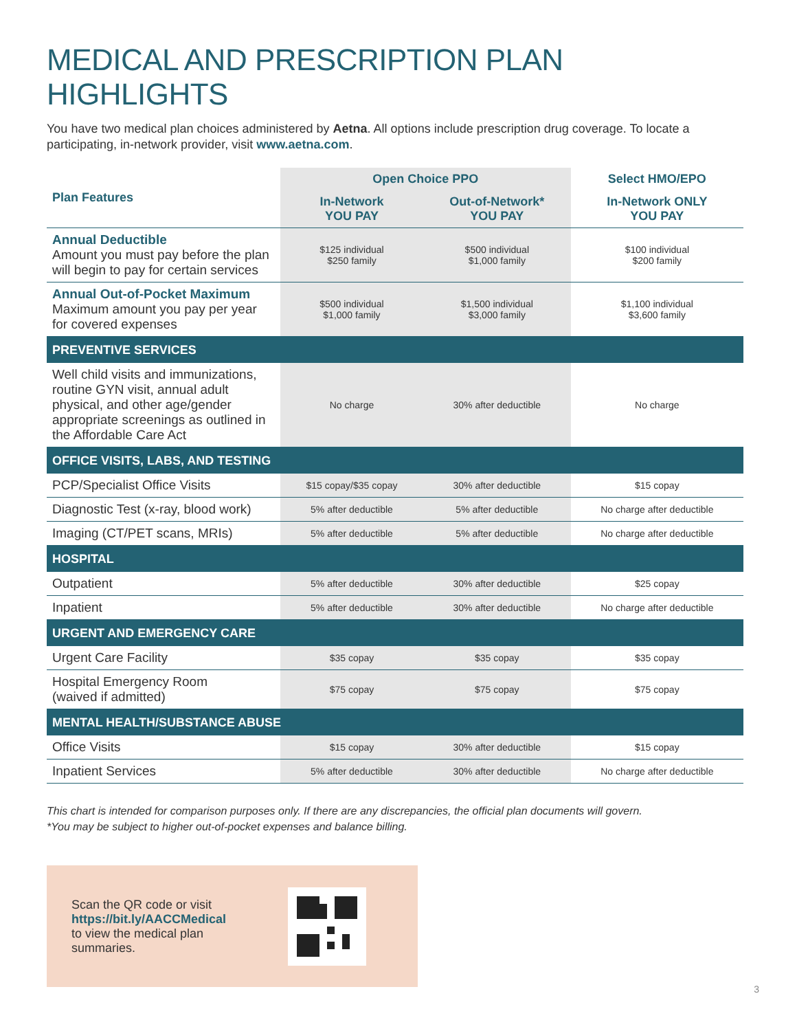MEDICAL AND PRESCRIPTION PLAN HIGHLIGHTS
You have two medical plan choices administered by Aetna. All options include prescription drug coverage. To locate a participating, in-network provider, visit www.aetna.com.
| Plan Features | Open Choice PPO | | Select HMO/EPO |
| --- | --- | --- | --- |
| | In-Network YOU PAY | Out-of-Network* YOU PAY | In-Network ONLY YOU PAY |
| Annual Deductible Amount you must pay before the plan will begin to pay for certain services | $125 individual $250 family | $500 individual $1,000 family | $100 individual $200 family |
| Annual Out-of-Pocket Maximum Maximum amount you pay per year for covered expenses | $500 individual $1,000 family | $1,500 individual $3,000 family | $1,100 individual $3,600 family |
| PREVENTIVE SERVICES | | | |
| Well child visits and immunizations, routine GYN visit, annual adult physical, and other age/gender appropriate screenings as outlined in the Affordable Care Act | No charge | 30% after deductible | No charge |
| OFFICE VISITS, LABS, AND TESTING | | | |
| PCP/Specialist Office Visits | $15 copay/$35 copay | 30% after deductible | $15 copay |
| Diagnostic Test (x-ray, blood work) | 5% after deductible | 5% after deductible | No charge after deductible |
| Imaging (CT/PET scans, MRIs) | 5% after deductible | 5% after deductible | No charge after deductible |
| HOSPITAL | | | |
| Outpatient | 5% after deductible | 30% after deductible | $25 copay |
| Inpatient | 5% after deductible | 30% after deductible | No charge after deductible |
| URGENT AND EMERGENCY CARE | | | |
| Urgent Care Facility | $35 copay | $35 copay | $35 copay |
| Hospital Emergency Room (waived if admitted) | $75 copay | $75 copay | $75 copay |
| MENTAL HEALTH/SUBSTANCE ABUSE | | | |
| Office Visits | $15 copay | 30% after deductible | $15 copay |
| Inpatient Services | 5% after deductible | 30% after deductible | No charge after deductible |
This chart is intended for comparison purposes only. If there are any discrepancies, the official plan documents will govern.
*You may be subject to higher out-of-pocket expenses and balance billing.
Scan the QR code or visit
https://bit.ly/AACCMedical
to view the medical plan
summaries.
3